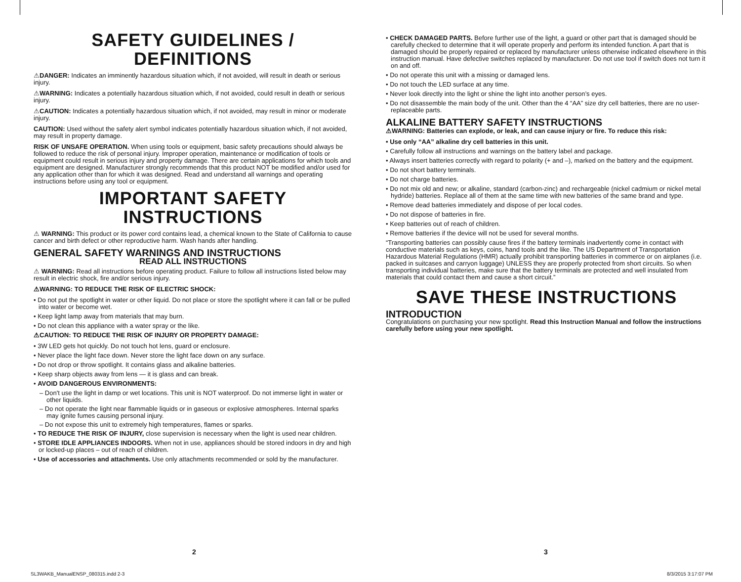SAFETY GUIDELINES / DEFINITIONS
⚠DANGER: Indicates an imminently hazardous situation which, if not avoided, will result in death or serious injury.
⚠WARNING: Indicates a potentially hazardous situation which, if not avoided, could result in death or serious injury.
⚠CAUTION: Indicates a potentially hazardous situation which, if not avoided, may result in minor or moderate injury.
CAUTION: Used without the safety alert symbol indicates potentially hazardous situation which, if not avoided, may result in property damage.
RISK OF UNSAFE OPERATION. When using tools or equipment, basic safety precautions should always be followed to reduce the risk of personal injury. Improper operation, maintenance or modification of tools or equipment could result in serious injury and property damage. There are certain applications for which tools and equipment are designed. Manufacturer strongly recommends that this product NOT be modified and/or used for any application other than for which it was designed. Read and understand all warnings and operating instructions before using any tool or equipment.
IMPORTANT SAFETY INSTRUCTIONS
⚠ WARNING: This product or its power cord contains lead, a chemical known to the State of California to cause cancer and birth defect or other reproductive harm. Wash hands after handling.
GENERAL SAFETY WARNINGS AND INSTRUCTIONS
READ ALL INSTRUCTIONS
⚠ WARNING: Read all instructions before operating product. Failure to follow all instructions listed below may result in electric shock, fire and/or serious injury.
⚠WARNING: TO REDUCE THE RISK OF ELECTRIC SHOCK:
• Do not put the spotlight in water or other liquid. Do not place or store the spotlight where it can fall or be pulled into water or become wet.
• Keep light lamp away from materials that may burn.
• Do not clean this appliance with a water spray or the like.
⚠CAUTION: TO REDUCE THE RISK OF INJURY OR PROPERTY DAMAGE:
• 3W LED gets hot quickly. Do not touch hot lens, guard or enclosure.
• Never place the light face down. Never store the light face down on any surface.
• Do not drop or throw spotlight. It contains glass and alkaline batteries.
• Keep sharp objects away from lens — it is glass and can break.
• AVOID DANGEROUS ENVIRONMENTS:
– Don't use the light in damp or wet locations. This unit is NOT waterproof. Do not immerse light in water or other liquids.
– Do not operate the light near flammable liquids or in gaseous or explosive atmospheres. Internal sparks may ignite fumes causing personal injury.
– Do not expose this unit to extremely high temperatures, flames or sparks.
• TO REDUCE THE RISK OF INJURY, close supervision is necessary when the light is used near children.
• STORE IDLE APPLIANCES INDOORS. When not in use, appliances should be stored indoors in dry and high or locked-up places – out of reach of children.
• Use of accessories and attachments. Use only attachments recommended or sold by the manufacturer.
• CHECK DAMAGED PARTS. Before further use of the light, a guard or other part that is damaged should be carefully checked to determine that it will operate properly and perform its intended function. A part that is damaged should be properly repaired or replaced by manufacturer unless otherwise indicated elsewhere in this instruction manual. Have defective switches replaced by manufacturer. Do not use tool if switch does not turn it on and off.
• Do not operate this unit with a missing or damaged lens.
• Do not touch the LED surface at any time.
• Never look directly into the light or shine the light into another person’s eyes.
• Do not disassemble the main body of the unit. Other than the 4 “AA” size dry cell batteries, there are no user-replaceable parts.
ALKALINE BATTERY SAFETY INSTRUCTIONS
⚠WARNING: Batteries can explode, or leak, and can cause injury or fire. To reduce this risk:
• Use only “AA” alkaline dry cell batteries in this unit.
• Carefully follow all instructions and warnings on the battery label and package.
• Always insert batteries correctly with regard to polarity (+ and –), marked on the battery and the equipment.
• Do not short battery terminals.
• Do not charge batteries.
• Do not mix old and new; or alkaline, standard (carbon-zinc) and rechargeable (nickel cadmium or nickel metal hydride) batteries. Replace all of them at the same time with new batteries of the same brand and type.
• Remove dead batteries immediately and dispose of per local codes.
• Do not dispose of batteries in fire.
• Keep batteries out of reach of children.
• Remove batteries if the device will not be used for several months.
“Transporting batteries can possibly cause fires if the battery terminals inadvertently come in contact with conductive materials such as keys, coins, hand tools and the like. The US Department of Transportation Hazardous Material Regulations (HMR) actually prohibit transporting batteries in commerce or on airplanes (i.e. packed in suitcases and carryon luggage) UNLESS they are properly protected from short circuits. So when transporting individual batteries, make sure that the battery terminals are protected and well insulated from materials that could contact them and cause a short circuit.”
SAVE THESE INSTRUCTIONS
INTRODUCTION
Congratulations on purchasing your new spotlight. Read this Instruction Manual and follow the instructions carefully before using your new spotlight.
2 3
SL3WAKB_ManualENSP_080315.indd 2-3
8/3/2015 3:17:07 PM